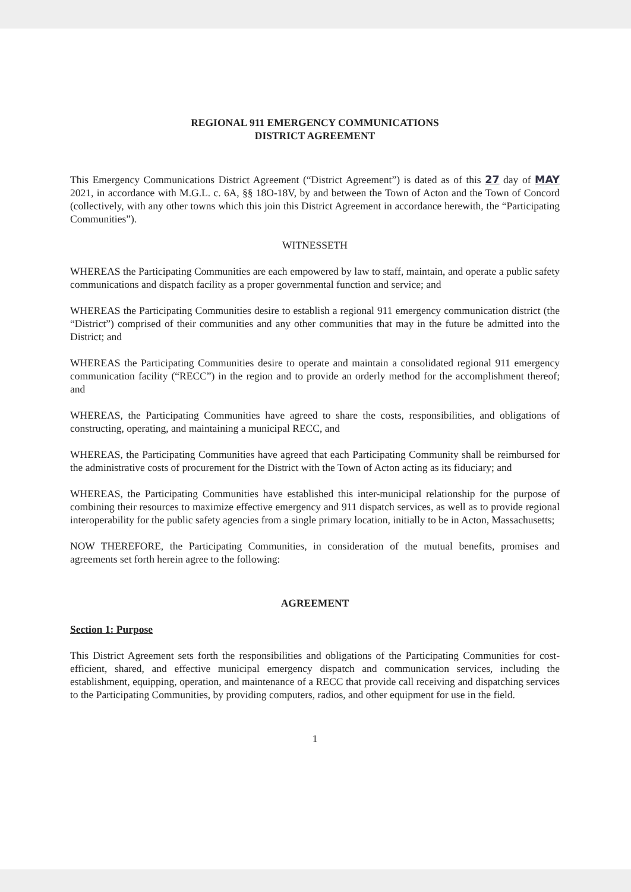REGIONAL 911 EMERGENCY COMMUNICATIONS
DISTRICT AGREEMENT
This Emergency Communications District Agreement (“District Agreement”) is dated as of this 27 day of MAY 2021, in accordance with M.G.L. c. 6A, §§ 18O-18V, by and between the Town of Acton and the Town of Concord (collectively, with any other towns which this join this District Agreement in accordance herewith, the “Participating Communities”).
WITNESSETH
WHEREAS the Participating Communities are each empowered by law to staff, maintain, and operate a public safety communications and dispatch facility as a proper governmental function and service; and
WHEREAS the Participating Communities desire to establish a regional 911 emergency communication district (the “District”) comprised of their communities and any other communities that may in the future be admitted into the District; and
WHEREAS the Participating Communities desire to operate and maintain a consolidated regional 911 emergency communication facility (“RECC”) in the region and to provide an orderly method for the accomplishment thereof; and
WHEREAS, the Participating Communities have agreed to share the costs, responsibilities, and obligations of constructing, operating, and maintaining a municipal RECC, and
WHEREAS, the Participating Communities have agreed that each Participating Community shall be reimbursed for the administrative costs of procurement for the District with the Town of Acton acting as its fiduciary; and
WHEREAS, the Participating Communities have established this inter-municipal relationship for the purpose of combining their resources to maximize effective emergency and 911 dispatch services, as well as to provide regional interoperability for the public safety agencies from a single primary location, initially to be in Acton, Massachusetts;
NOW THEREFORE, the Participating Communities, in consideration of the mutual benefits, promises and agreements set forth herein agree to the following:
AGREEMENT
Section 1: Purpose
This District Agreement sets forth the responsibilities and obligations of the Participating Communities for cost-efficient, shared, and effective municipal emergency dispatch and communication services, including the establishment, equipping, operation, and maintenance of a RECC that provide call receiving and dispatching services to the Participating Communities, by providing computers, radios, and other equipment for use in the field.
1